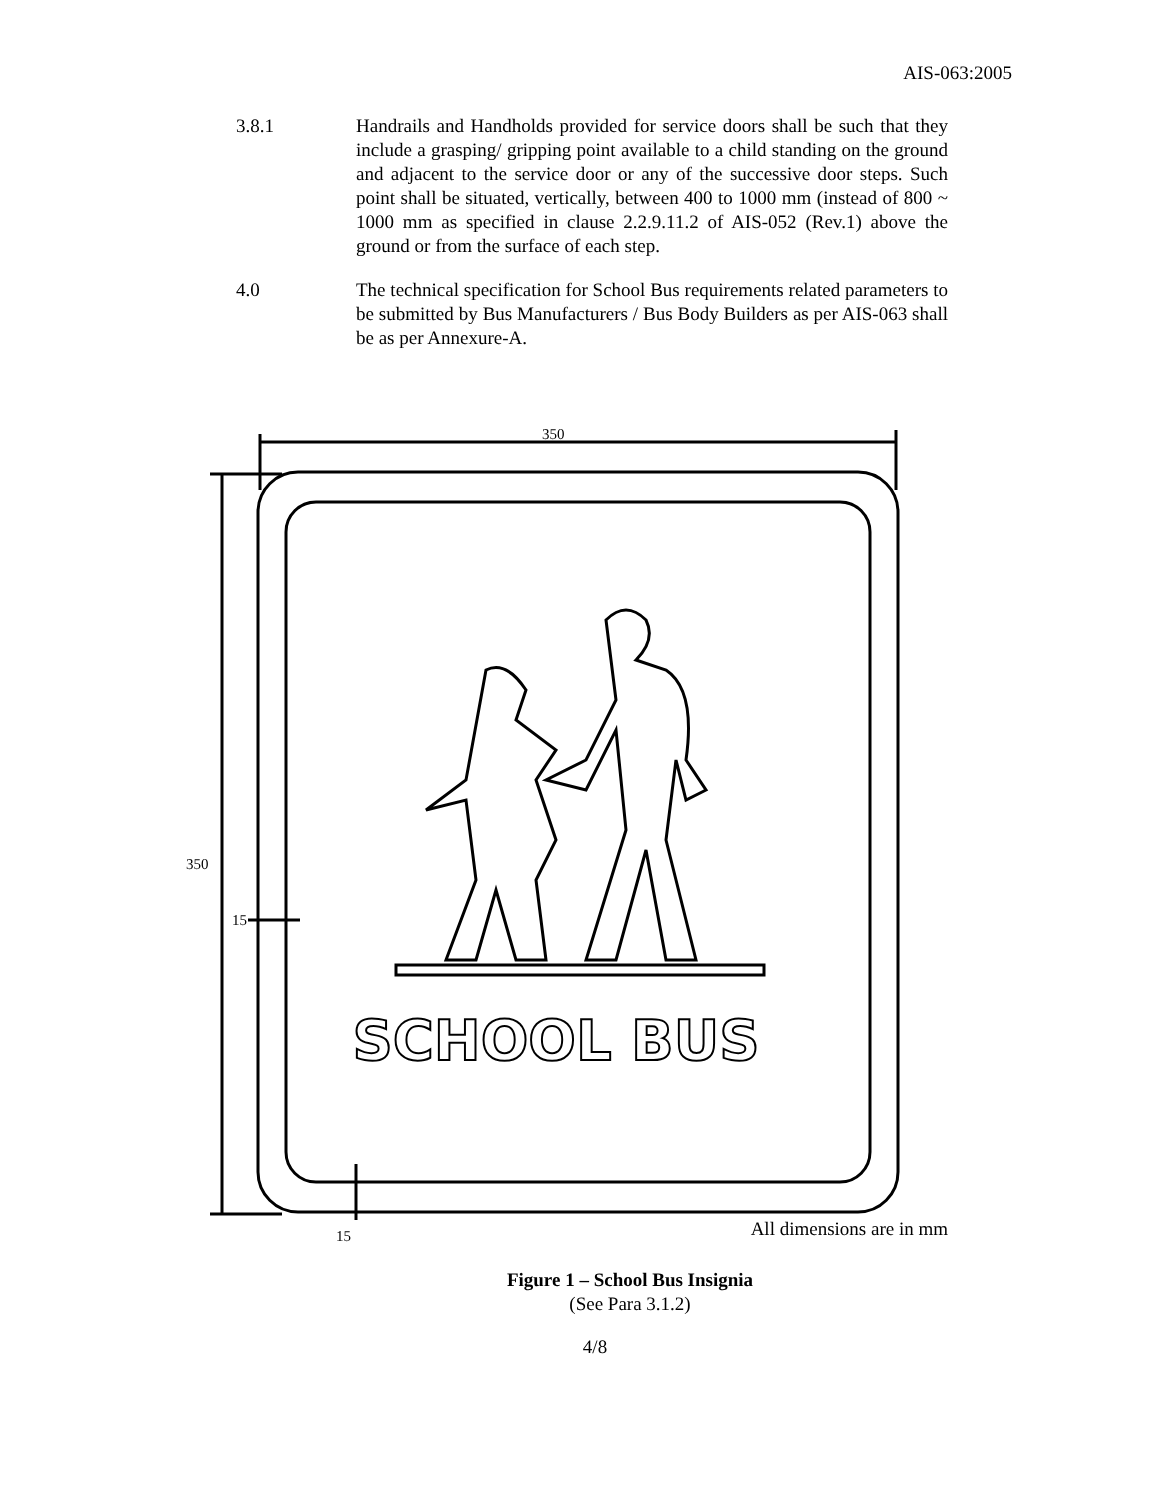AIS-063:2005
3.8.1 Handrails and Handholds provided for service doors shall be such that they include a grasping/ gripping point available to a child standing on the ground and adjacent to the service door or any of the successive door steps. Such point shall be situated, vertically, between 400 to 1000 mm (instead of 800 ~ 1000 mm as specified in clause 2.2.9.11.2 of AIS-052 (Rev.1) above the ground or from the surface of each step.
4.0 The technical specification for School Bus requirements related parameters to be submitted by Bus Manufacturers / Bus Body Builders as per AIS-063 shall be as per Annexure-A.
350
350
15
15
SCHOOL BUS
All dimensions are in mm
Figure 1 – School Bus Insignia
(See Para 3.1.2)
4/8